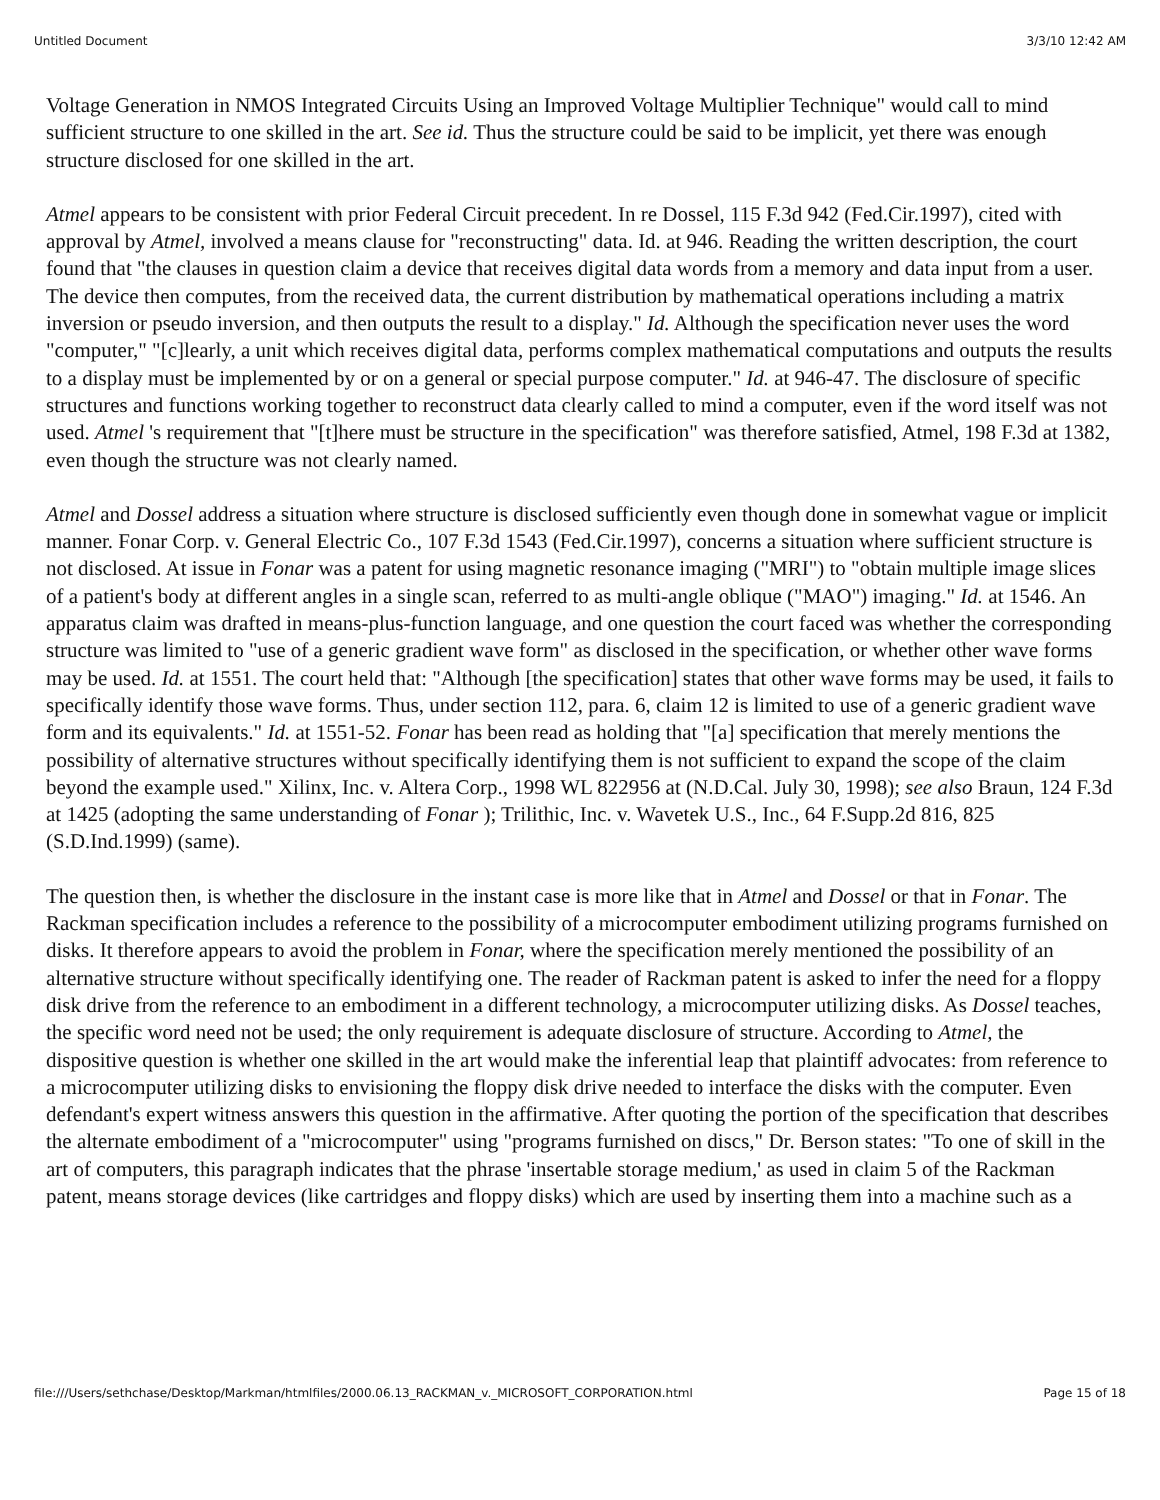Untitled Document 3/3/10 12:42 AM
Voltage Generation in NMOS Integrated Circuits Using an Improved Voltage Multiplier Technique" would call to mind sufficient structure to one skilled in the art. See id. Thus the structure could be said to be implicit, yet there was enough structure disclosed for one skilled in the art.
Atmel appears to be consistent with prior Federal Circuit precedent. In re Dossel, 115 F.3d 942 (Fed.Cir.1997), cited with approval by Atmel, involved a means clause for "reconstructing" data. Id. at 946. Reading the written description, the court found that "the clauses in question claim a device that receives digital data words from a memory and data input from a user. The device then computes, from the received data, the current distribution by mathematical operations including a matrix inversion or pseudo inversion, and then outputs the result to a display." Id. Although the specification never uses the word "computer," "[c]learly, a unit which receives digital data, performs complex mathematical computations and outputs the results to a display must be implemented by or on a general or special purpose computer." Id. at 946-47. The disclosure of specific structures and functions working together to reconstruct data clearly called to mind a computer, even if the word itself was not used. Atmel 's requirement that "[t]here must be structure in the specification" was therefore satisfied, Atmel, 198 F.3d at 1382, even though the structure was not clearly named.
Atmel and Dossel address a situation where structure is disclosed sufficiently even though done in somewhat vague or implicit manner. Fonar Corp. v. General Electric Co., 107 F.3d 1543 (Fed.Cir.1997), concerns a situation where sufficient structure is not disclosed. At issue in Fonar was a patent for using magnetic resonance imaging ("MRI") to "obtain multiple image slices of a patient's body at different angles in a single scan, referred to as multi-angle oblique ("MAO") imaging." Id. at 1546. An apparatus claim was drafted in means-plus-function language, and one question the court faced was whether the corresponding structure was limited to "use of a generic gradient wave form" as disclosed in the specification, or whether other wave forms may be used. Id. at 1551. The court held that: "Although [the specification] states that other wave forms may be used, it fails to specifically identify those wave forms. Thus, under section 112, para. 6, claim 12 is limited to use of a generic gradient wave form and its equivalents." Id. at 1551-52. Fonar has been read as holding that "[a] specification that merely mentions the possibility of alternative structures without specifically identifying them is not sufficient to expand the scope of the claim beyond the example used." Xilinx, Inc. v. Altera Corp., 1998 WL 822956 at (N.D.Cal. July 30, 1998); see also Braun, 124 F.3d at 1425 (adopting the same understanding of Fonar ); Trilithic, Inc. v. Wavetek U.S., Inc., 64 F.Supp.2d 816, 825 (S.D.Ind.1999) (same).
The question then, is whether the disclosure in the instant case is more like that in Atmel and Dossel or that in Fonar. The Rackman specification includes a reference to the possibility of a microcomputer embodiment utilizing programs furnished on disks. It therefore appears to avoid the problem in Fonar, where the specification merely mentioned the possibility of an alternative structure without specifically identifying one. The reader of Rackman patent is asked to infer the need for a floppy disk drive from the reference to an embodiment in a different technology, a microcomputer utilizing disks. As Dossel teaches, the specific word need not be used; the only requirement is adequate disclosure of structure. According to Atmel, the dispositive question is whether one skilled in the art would make the inferential leap that plaintiff advocates: from reference to a microcomputer utilizing disks to envisioning the floppy disk drive needed to interface the disks with the computer. Even defendant's expert witness answers this question in the affirmative. After quoting the portion of the specification that describes the alternate embodiment of a "microcomputer" using "programs furnished on discs," Dr. Berson states: "To one of skill in the art of computers, this paragraph indicates that the phrase 'insertable storage medium,' as used in claim 5 of the Rackman patent, means storage devices (like cartridges and floppy disks) which are used by inserting them into a machine such as a
file:///Users/sethchase/Desktop/Markman/htmlfiles/2000.06.13_RACKMAN_v._MICROSOFT_CORPORATION.html Page 15 of 18